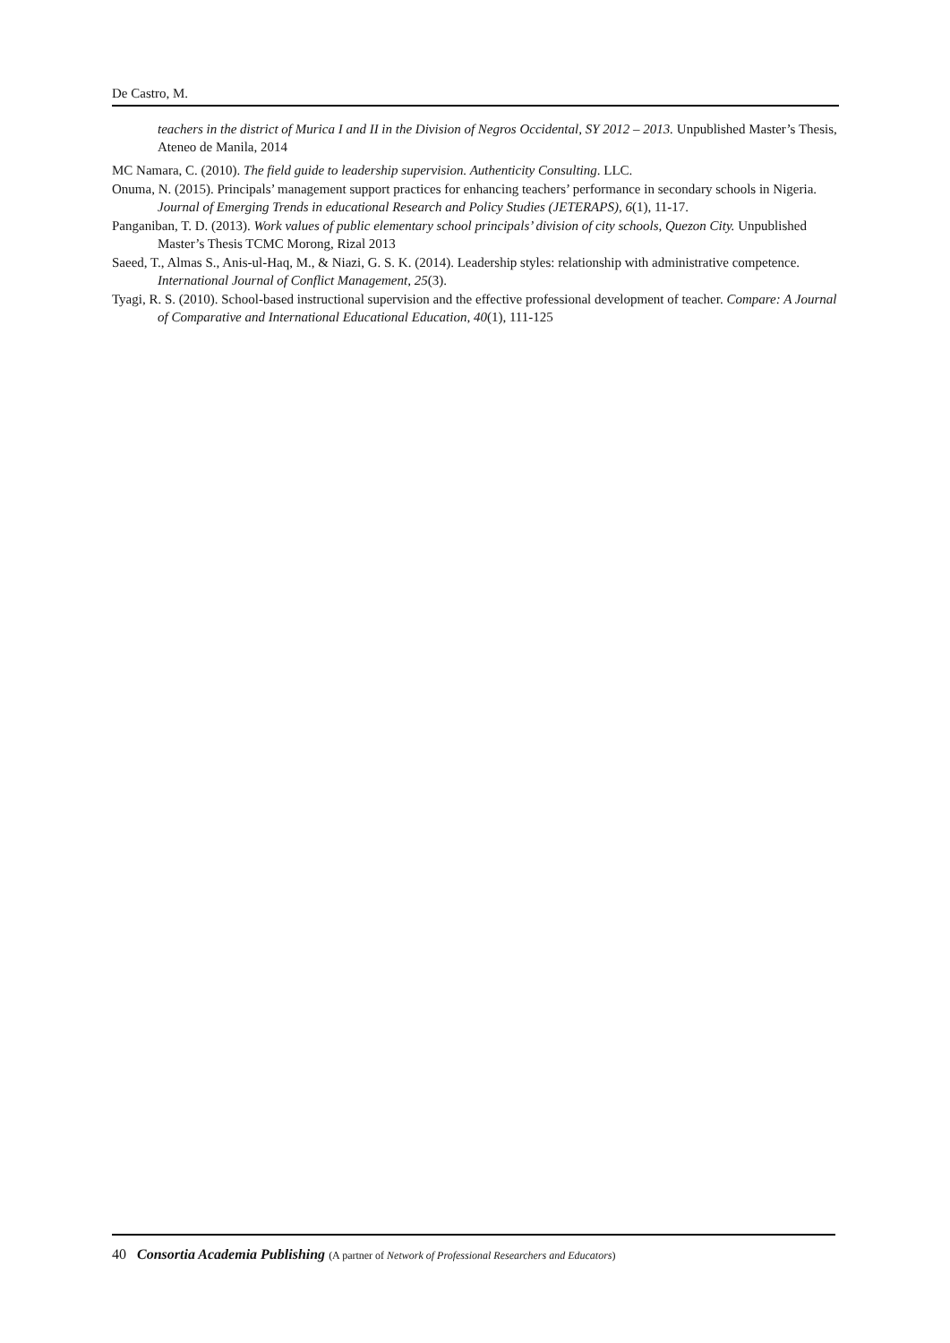De Castro, M.
teachers in the district of Murica I and II in the Division of Negros Occidental, SY 2012 – 2013. Unpublished Master’s Thesis, Ateneo de Manila, 2014
MC Namara, C. (2010). The field guide to leadership supervision. Authenticity Consulting. LLC.
Onuma, N. (2015). Principals’ management support practices for enhancing teachers’ performance in secondary schools in Nigeria. Journal of Emerging Trends in educational Research and Policy Studies (JETERAPS), 6(1), 11-17.
Panganiban, T. D. (2013). Work values of public elementary school principals’ division of city schools, Quezon City. Unpublished Master’s Thesis TCMC Morong, Rizal 2013
Saeed, T., Almas S., Anis-ul-Haq, M., & Niazi, G. S. K. (2014). Leadership styles: relationship with administrative competence. International Journal of Conflict Management, 25(3).
Tyagi, R. S. (2010). School-based instructional supervision and the effective professional development of teacher. Compare: A Journal of Comparative and International Educational Education, 40(1), 111-125
40 Consortia Academia Publishing (A partner of Network of Professional Researchers and Educators)